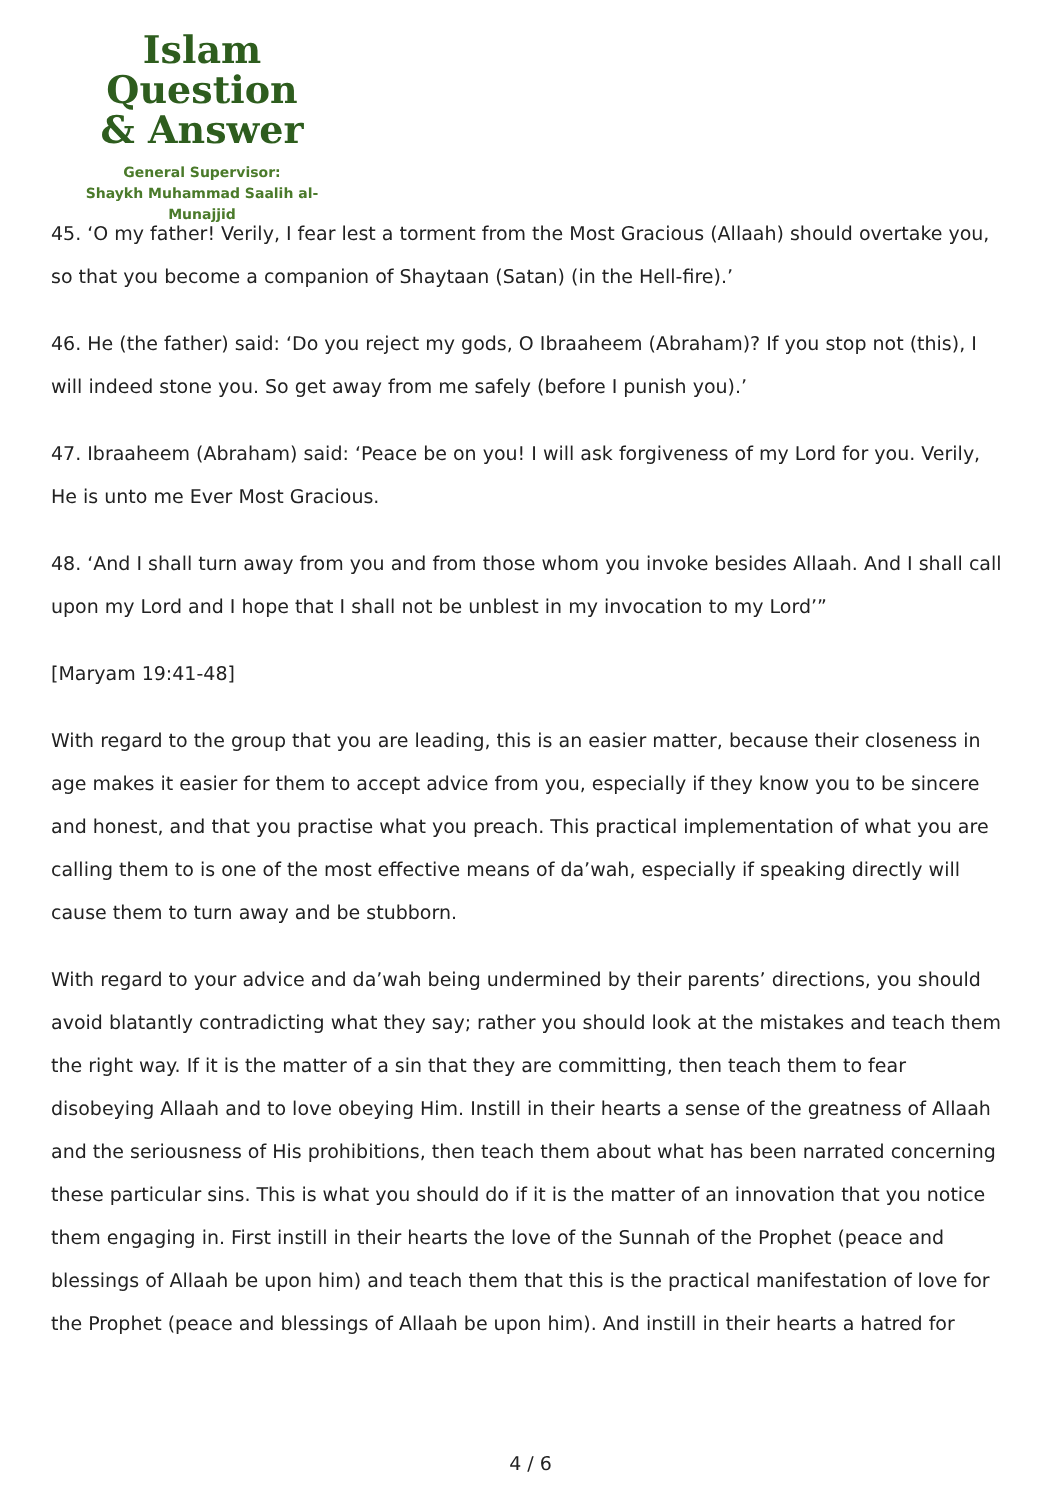Islam Question
& Answer
General Supervisor:
Shaykh Muhammad Saalih al-Munajjid
45. ‘O my father! Verily, I fear lest a torment from the Most Gracious (Allaah) should overtake you, so that you become a companion of Shaytaan (Satan) (in the Hell-fire).’
46. He (the father) said: ‘Do you reject my gods, O Ibraaheem (Abraham)? If you stop not (this), I will indeed stone you. So get away from me safely (before I punish you).’
47. Ibraaheem (Abraham) said: ‘Peace be on you! I will ask forgiveness of my Lord for you. Verily, He is unto me Ever Most Gracious.
48. ‘And I shall turn away from you and from those whom you invoke besides Allaah. And I shall call upon my Lord and I hope that I shall not be unblest in my invocation to my Lord’”
[Maryam 19:41-48]
With regard to the group that you are leading, this is an easier matter, because their closeness in age makes it easier for them to accept advice from you, especially if they know you to be sincere and honest, and that you practise what you preach. This practical implementation of what you are calling them to is one of the most effective means of da’wah, especially if speaking directly will cause them to turn away and be stubborn.
With regard to your advice and da’wah being undermined by their parents’ directions, you should avoid blatantly contradicting what they say; rather you should look at the mistakes and teach them the right way. If it is the matter of a sin that they are committing, then teach them to fear disobeying Allaah and to love obeying Him. Instill in their hearts a sense of the greatness of Allaah and the seriousness of His prohibitions, then teach them about what has been narrated concerning these particular sins. This is what you should do if it is the matter of an innovation that you notice them engaging in. First instill in their hearts the love of the Sunnah of the Prophet (peace and blessings of Allaah be upon him) and teach them that this is the practical manifestation of love for the Prophet (peace and blessings of Allaah be upon him). And instill in their hearts a hatred for
4 / 6